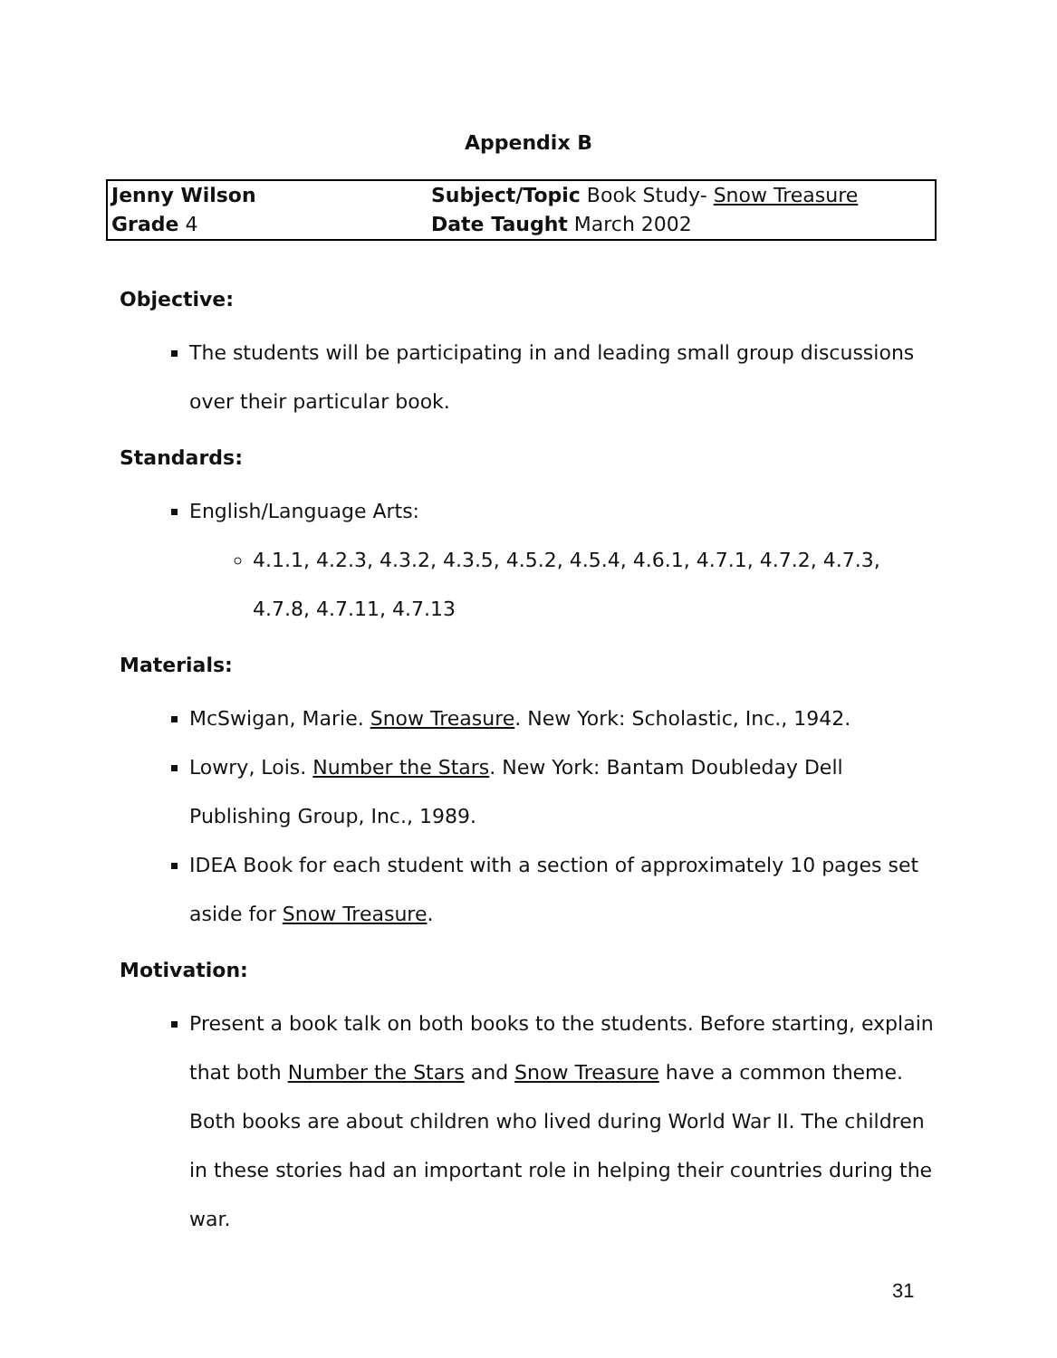Appendix B
| Jenny Wilson | Subject/Topic Book Study- Snow Treasure |
| Grade 4 | Date Taught March 2002 |
Objective:
The students will be participating in and leading small group discussions over their particular book.
Standards:
English/Language Arts:
4.1.1, 4.2.3, 4.3.2, 4.3.5, 4.5.2, 4.5.4, 4.6.1, 4.7.1, 4.7.2, 4.7.3, 4.7.8, 4.7.11, 4.7.13
Materials:
McSwigan, Marie. Snow Treasure. New York: Scholastic, Inc., 1942.
Lowry, Lois. Number the Stars. New York: Bantam Doubleday Dell Publishing Group, Inc., 1989.
IDEA Book for each student with a section of approximately 10 pages set aside for Snow Treasure.
Motivation:
Present a book talk on both books to the students. Before starting, explain that both Number the Stars and Snow Treasure have a common theme. Both books are about children who lived during World War II. The children in these stories had an important role in helping their countries during the war.
31